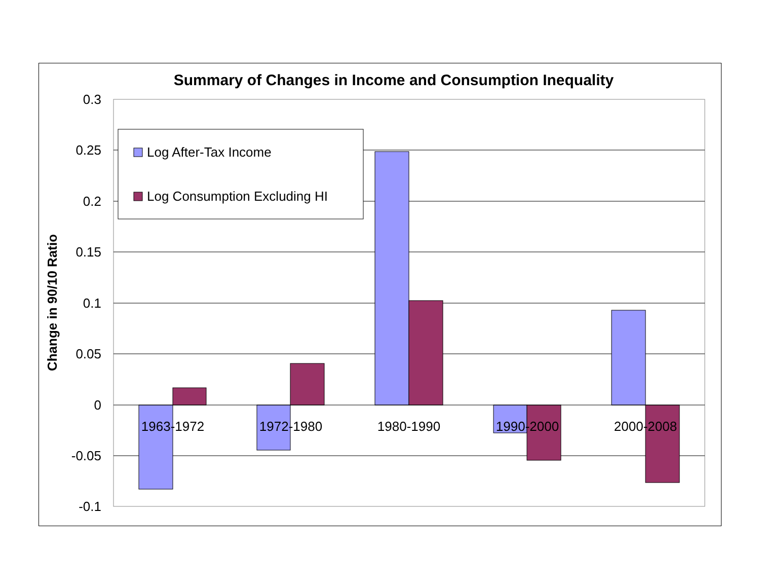Summary of Changes in Income and Consumption Inequality
0.3
0.25
0.2
0.15
0.1
0.05
0
-0.05
-0.1
Change in 90/10 Ratio
1963-1972
1972-1980
1980-1990
1990-2000
2000-2008
Log After-Tax Income
Log Consumption Excluding HI